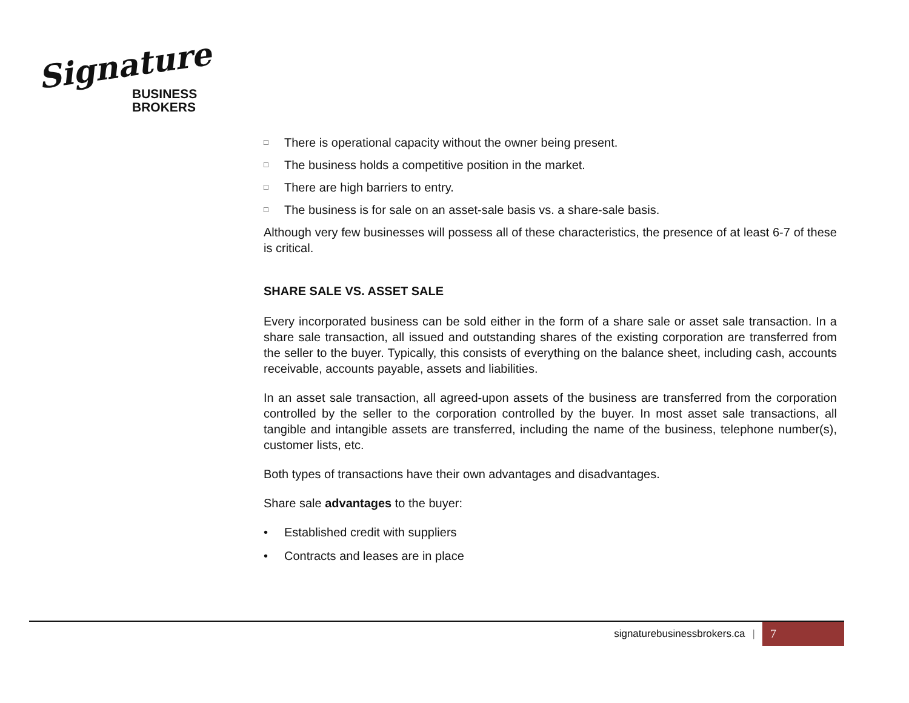Signature
BUSINESS
BROKERS
□ There is operational capacity without the owner being present.
□ The business holds a competitive position in the market.
□ There are high barriers to entry.
□ The business is for sale on an asset-sale basis vs. a share-sale basis.
Although very few businesses will possess all of these characteristics, the presence of at least 6-7 of these is critical.
SHARE SALE VS. ASSET SALE
Every incorporated business can be sold either in the form of a share sale or asset sale transaction. In a share sale transaction, all issued and outstanding shares of the existing corporation are transferred from the seller to the buyer. Typically, this consists of everything on the balance sheet, including cash, accounts receivable, accounts payable, assets and liabilities.
In an asset sale transaction, all agreed-upon assets of the business are transferred from the corporation controlled by the seller to the corporation controlled by the buyer. In most asset sale transactions, all tangible and intangible assets are transferred, including the name of the business, telephone number(s), customer lists, etc.
Both types of transactions have their own advantages and disadvantages.
Share sale advantages to the buyer:
• Established credit with suppliers
• Contracts and leases are in place
signaturebusinessbrokers.ca | 7